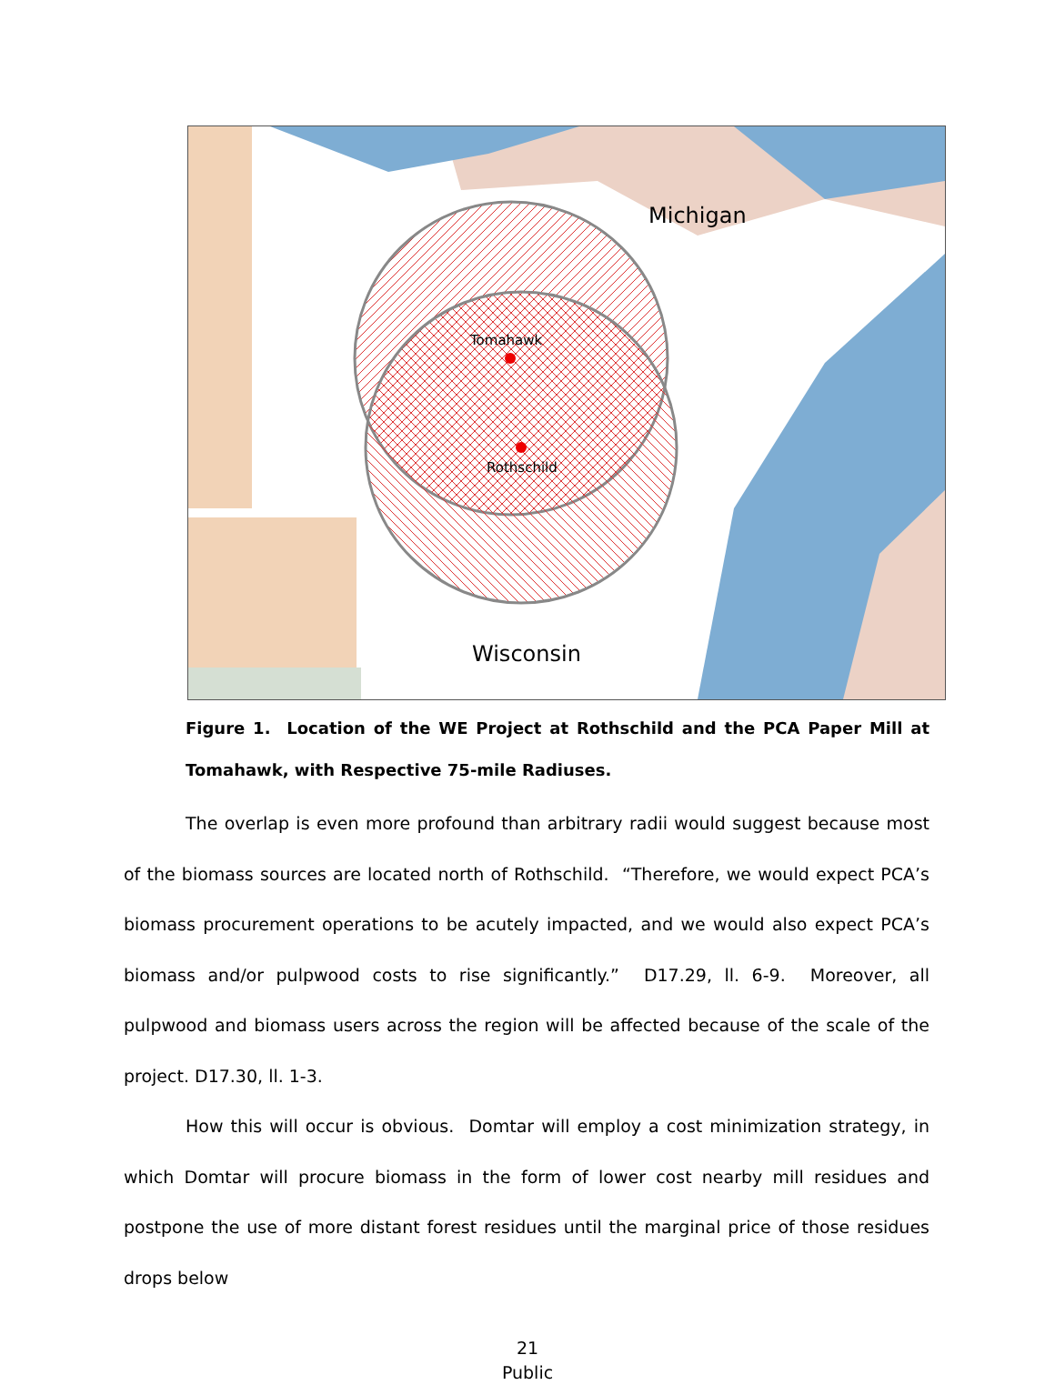Tomahawk
Rothschild
Michigan
Wisconsin
Figure 1. Location of the WE Project at Rothschild and the PCA Paper Mill at Tomahawk, with Respective 75-mile Radiuses.
The overlap is even more profound than arbitrary radii would suggest because most of the biomass sources are located north of Rothschild. “Therefore, we would expect PCA’s biomass procurement operations to be acutely impacted, and we would also expect PCA’s biomass and/or pulpwood costs to rise significantly.” D17.29, ll. 6-9. Moreover, all pulpwood and biomass users across the region will be affected because of the scale of the project. D17.30, ll. 1-3.
How this will occur is obvious. Domtar will employ a cost minimization strategy, in which Domtar will procure biomass in the form of lower cost nearby mill residues and postpone the use of more distant forest residues until the marginal price of those residues drops below
21
Public